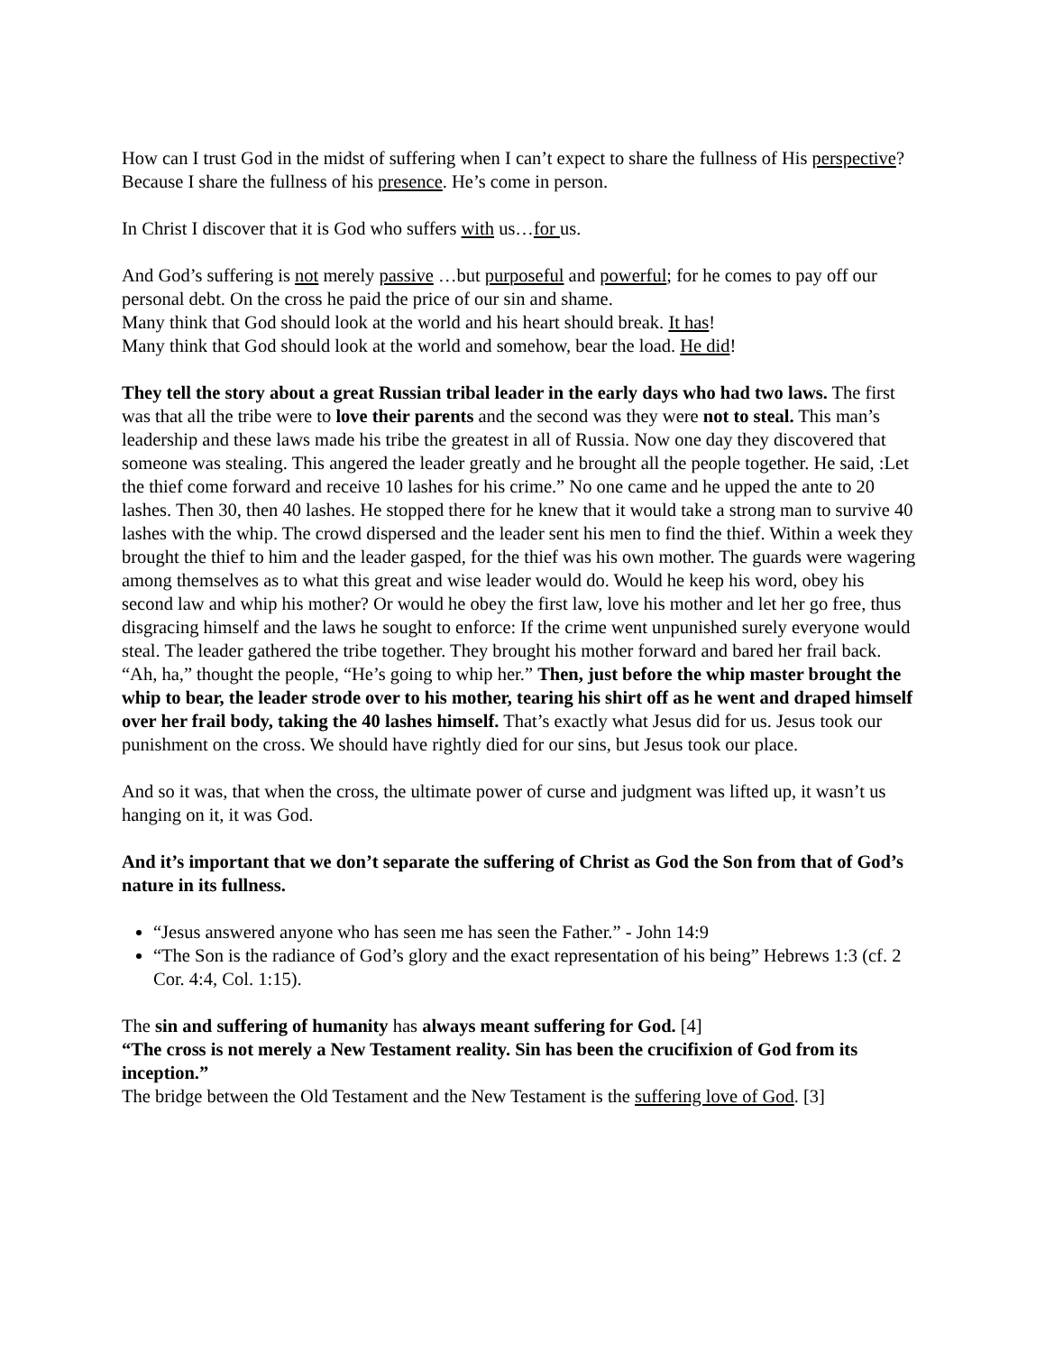How can I trust God in the midst of suffering when I can’t expect to share the fullness of His perspective? Because I share the fullness of his presence. He’s come in person.
In Christ I discover that it is God who suffers with us…for us.
And God’s suffering is not merely passive …but purposeful and powerful; for he comes to pay off our personal debt. On the cross he paid the price of our sin and shame.
Many think that God should look at the world and his heart should break. It has!
Many think that God should look at the world and somehow, bear the load. He did!
They tell the story about a great Russian tribal leader in the early days who had two laws. The first was that all the tribe were to love their parents and the second was they were not to steal. This man’s leadership and these laws made his tribe the greatest in all of Russia. Now one day they discovered that someone was stealing. This angered the leader greatly and he brought all the people together. He said, :Let the thief come forward and receive 10 lashes for his crime.” No one came and he upped the ante to 20 lashes. Then 30, then 40 lashes. He stopped there for he knew that it would take a strong man to survive 40 lashes with the whip. The crowd dispersed and the leader sent his men to find the thief. Within a week they brought the thief to him and the leader gasped, for the thief was his own mother. The guards were wagering among themselves as to what this great and wise leader would do. Would he keep his word, obey his second law and whip his mother? Or would he obey the first law, love his mother and let her go free, thus disgracing himself and the laws he sought to enforce: If the crime went unpunished surely everyone would steal. The leader gathered the tribe together. They brought his mother forward and bared her frail back. “Ah, ha,” thought the people, “He’s going to whip her.” Then, just before the whip master brought the whip to bear, the leader strode over to his mother, tearing his shirt off as he went and draped himself over her frail body, taking the 40 lashes himself. That’s exactly what Jesus did for us. Jesus took our punishment on the cross. We should have rightly died for our sins, but Jesus took our place.
And so it was, that when the cross, the ultimate power of curse and judgment was lifted up, it wasn’t us hanging on it, it was God.
And it’s important that we don’t separate the suffering of Christ as God the Son from that of God’s nature in its fullness.
“Jesus answered anyone who has seen me has seen the Father.” - John 14:9
“The Son is the radiance of God’s glory and the exact representation of his being” Hebrews 1:3 (cf. 2 Cor. 4:4, Col. 1:15).
The sin and suffering of humanity has always meant suffering for God. [4]
“The cross is not merely a New Testament reality. Sin has been the crucifixion of God from its inception.”
The bridge between the Old Testament and the New Testament is the suffering love of God. [3]